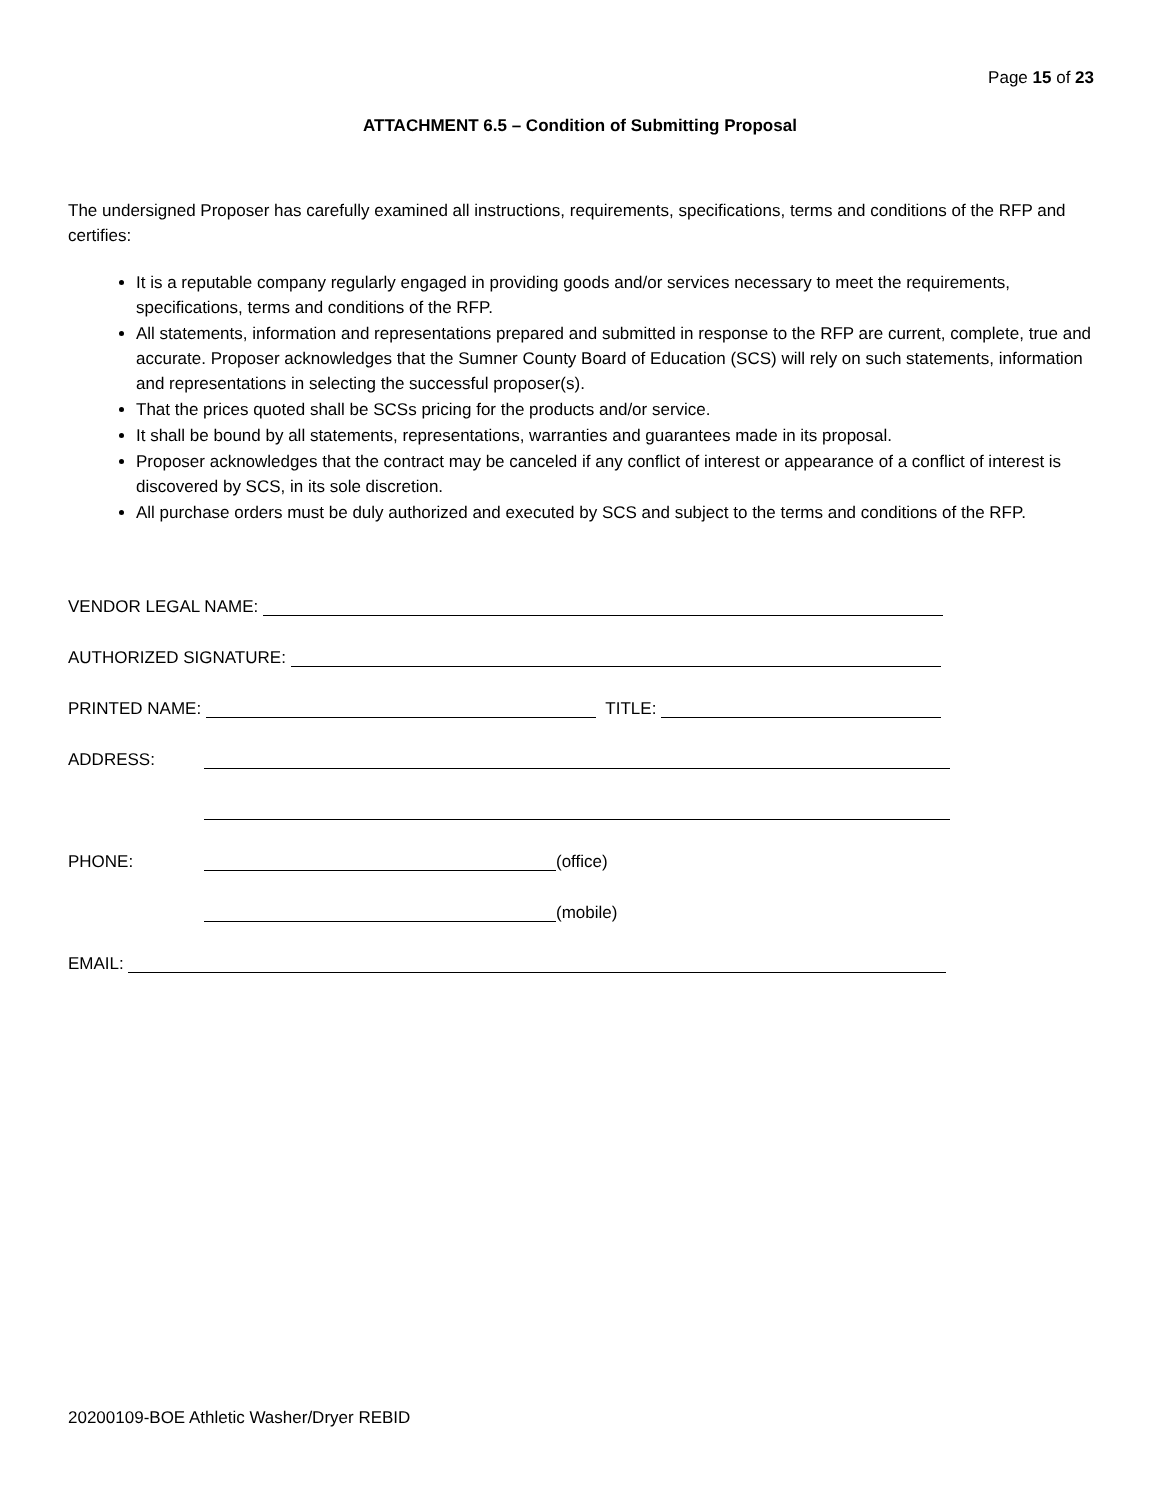Page 15 of 23
ATTACHMENT 6.5 – Condition of Submitting Proposal
The undersigned Proposer has carefully examined all instructions, requirements, specifications, terms and conditions of the RFP and certifies:
It is a reputable company regularly engaged in providing goods and/or services necessary to meet the requirements, specifications, terms and conditions of the RFP.
All statements, information and representations prepared and submitted in response to the RFP are current, complete, true and accurate. Proposer acknowledges that the Sumner County Board of Education (SCS) will rely on such statements, information and representations in selecting the successful proposer(s).
That the prices quoted shall be SCSs pricing for the products and/or service.
It shall be bound by all statements, representations, warranties and guarantees made in its proposal.
Proposer acknowledges that the contract may be canceled if any conflict of interest or appearance of a conflict of interest is discovered by SCS, in its sole discretion.
All purchase orders must be duly authorized and executed by SCS and subject to the terms and conditions of the RFP.
VENDOR LEGAL NAME:
AUTHORIZED SIGNATURE:
PRINTED NAME: TITLE:
ADDRESS:
PHONE: (office)
(mobile)
EMAIL:
20200109-BOE Athletic Washer/Dryer REBID